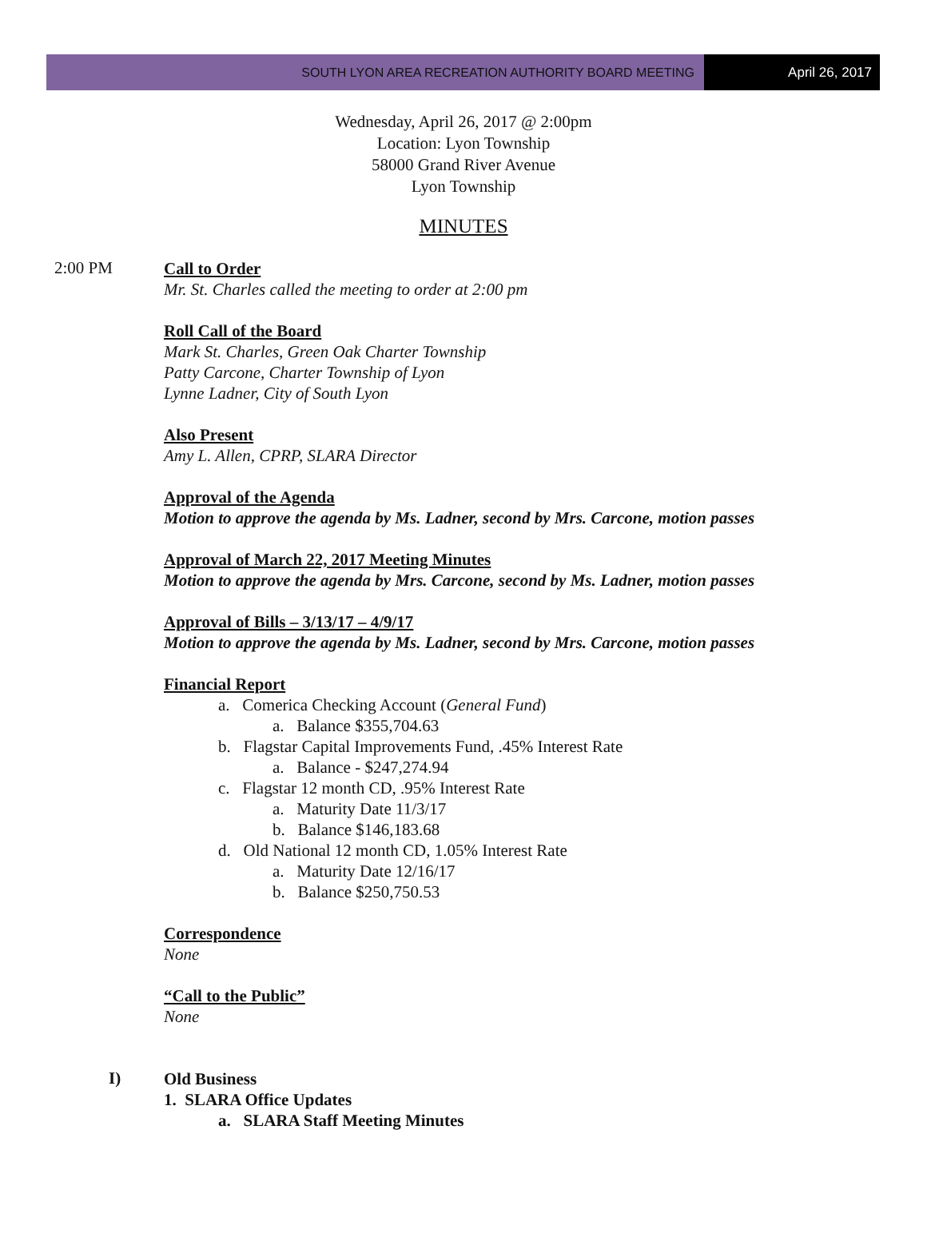SOUTH LYON AREA RECREATION AUTHORITY BOARD MEETING
April 26, 2017
Wednesday, April 26, 2017 @ 2:00pm
Location: Lyon Township
58000 Grand River Avenue
Lyon Township
MINUTES
2:00 PM
Call to Order
Mr. St. Charles called the meeting to order at 2:00 pm
Roll Call of the Board
Mark St. Charles, Green Oak Charter Township
Patty Carcone, Charter Township of Lyon
Lynne Ladner, City of South Lyon
Also Present
Amy L. Allen, CPRP, SLARA Director
Approval of the Agenda
Motion to approve the agenda by Ms. Ladner, second by Mrs. Carcone, motion passes
Approval of March 22, 2017 Meeting Minutes
Motion to approve the agenda by Mrs. Carcone, second by Ms. Ladner, motion passes
Approval of Bills – 3/13/17 – 4/9/17
Motion to approve the agenda by Ms. Ladner, second by Mrs. Carcone, motion passes
Financial Report
a. Comerica Checking Account (General Fund)
a. Balance $355,704.63
b. Flagstar Capital Improvements Fund, .45% Interest Rate
a. Balance - $247,274.94
c. Flagstar 12 month CD, .95% Interest Rate
a. Maturity Date 11/3/17
b. Balance $146,183.68
d. Old National 12 month CD, 1.05% Interest Rate
a. Maturity Date 12/16/17
b. Balance $250,750.53
Correspondence
None
“Call to the Public”
None
I)
Old Business
1. SLARA Office Updates
a. SLARA Staff Meeting Minutes